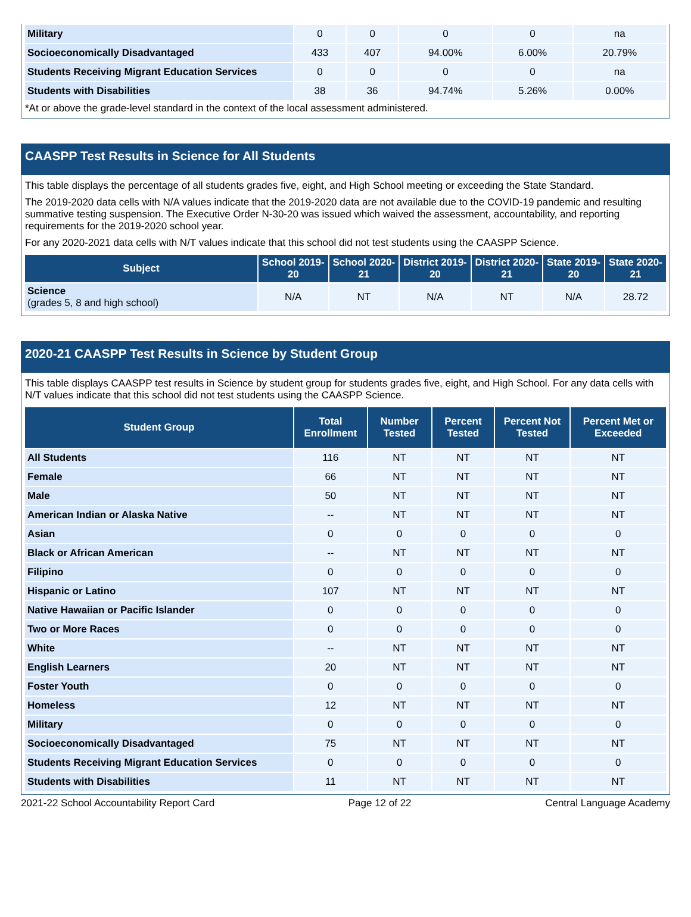| Military | 0 | 0 | 0 | 0 | na |
| Socioeconomically Disadvantaged | 433 | 407 | 94.00% | 6.00% | 20.79% |
| Students Receiving Migrant Education Services | 0 | 0 | 0 | 0 | na |
| Students with Disabilities | 38 | 36 | 94.74% | 5.26% | 0.00% |
*At or above the grade-level standard in the context of the local assessment administered.
CAASPP Test Results in Science for All Students
This table displays the percentage of all students grades five, eight, and High School meeting or exceeding the State Standard.
The 2019-2020 data cells with N/A values indicate that the 2019-2020 data are not available due to the COVID-19 pandemic and resulting summative testing suspension. The Executive Order N-30-20 was issued which waived the assessment, accountability, and reporting requirements for the 2019-2020 school year.
For any 2020-2021 data cells with N/T values indicate that this school did not test students using the CAASPP Science.
| Subject | School 2019-20 | School 2020-21 | District 2019-20 | District 2020-21 | State 2019-20 | State 2020-21 |
| --- | --- | --- | --- | --- | --- | --- |
| Science (grades 5, 8 and high school) | N/A | NT | N/A | NT | N/A | 28.72 |
2020-21 CAASPP Test Results in Science by Student Group
This table displays CAASPP test results in Science by student group for students grades five, eight, and High School. For any data cells with N/T values indicate that this school did not test students using the CAASPP Science.
| Student Group | Total Enrollment | Number Tested | Percent Tested | Percent Not Tested | Percent Met or Exceeded |
| --- | --- | --- | --- | --- | --- |
| All Students | 116 | NT | NT | NT | NT |
| Female | 66 | NT | NT | NT | NT |
| Male | 50 | NT | NT | NT | NT |
| American Indian or Alaska Native | -- | NT | NT | NT | NT |
| Asian | 0 | 0 | 0 | 0 | 0 |
| Black or African American | -- | NT | NT | NT | NT |
| Filipino | 0 | 0 | 0 | 0 | 0 |
| Hispanic or Latino | 107 | NT | NT | NT | NT |
| Native Hawaiian or Pacific Islander | 0 | 0 | 0 | 0 | 0 |
| Two or More Races | 0 | 0 | 0 | 0 | 0 |
| White | -- | NT | NT | NT | NT |
| English Learners | 20 | NT | NT | NT | NT |
| Foster Youth | 0 | 0 | 0 | 0 | 0 |
| Homeless | 12 | NT | NT | NT | NT |
| Military | 0 | 0 | 0 | 0 | 0 |
| Socioeconomically Disadvantaged | 75 | NT | NT | NT | NT |
| Students Receiving Migrant Education Services | 0 | 0 | 0 | 0 | 0 |
| Students with Disabilities | 11 | NT | NT | NT | NT |
2021-22 School Accountability Report Card Page 12 of 22 Central Language Academy